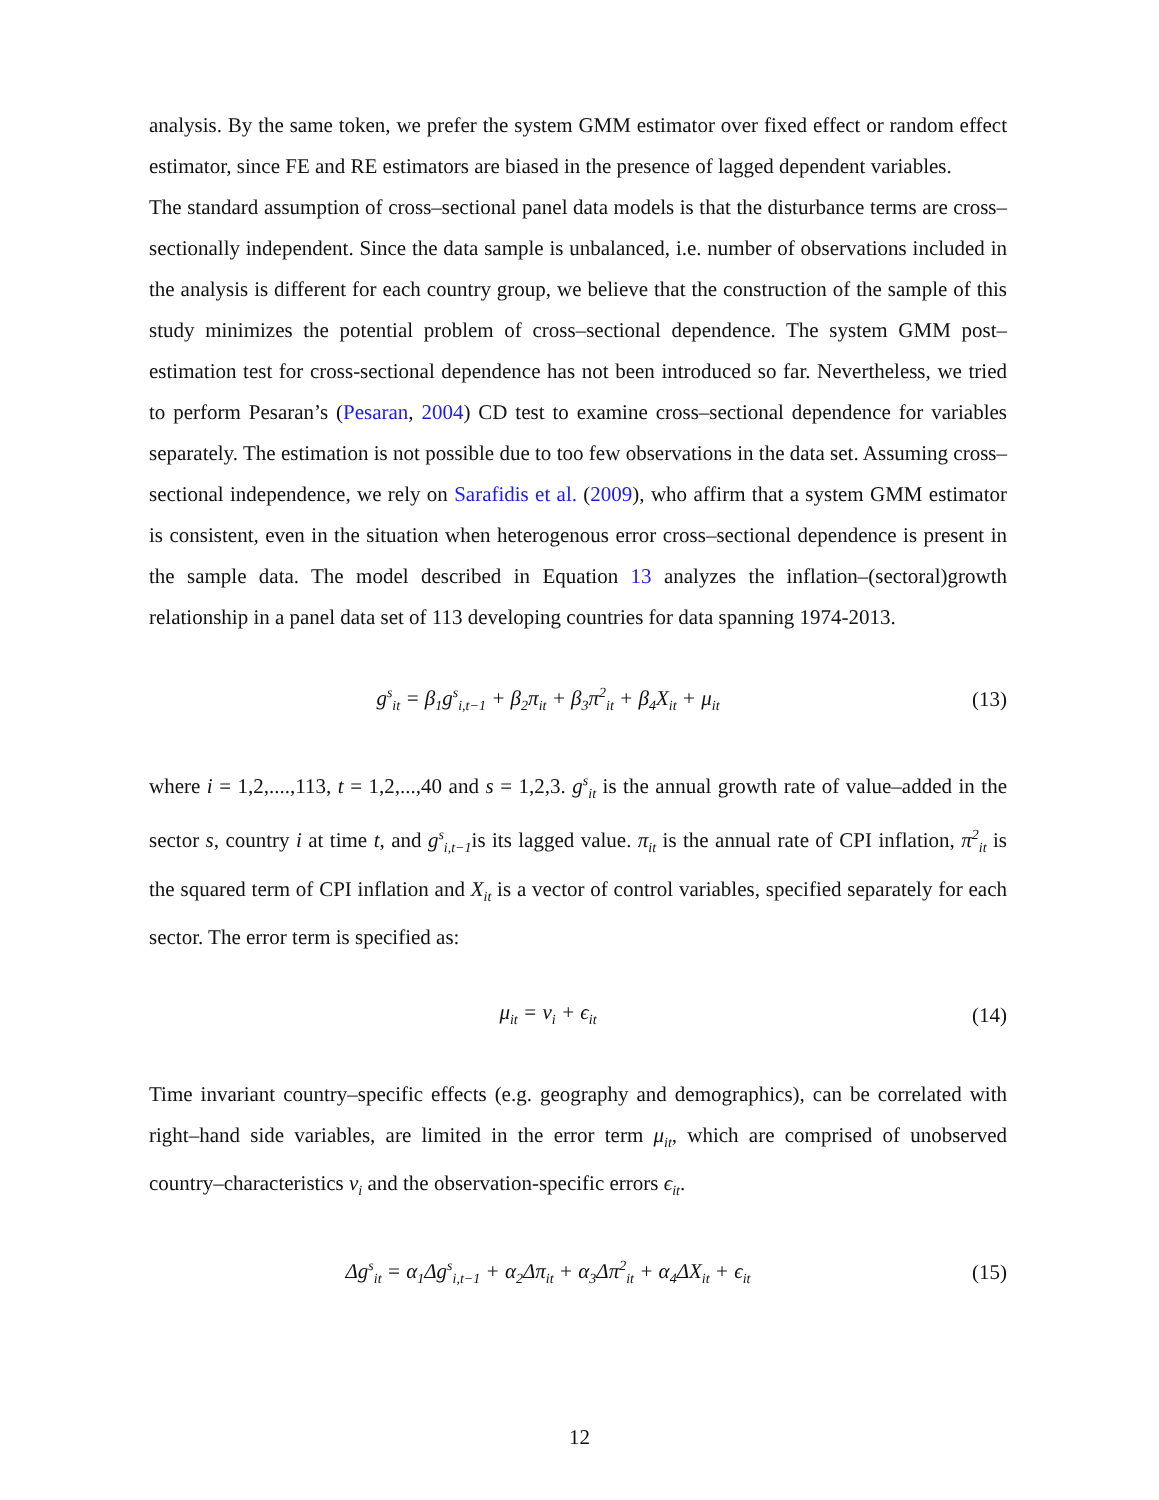analysis. By the same token, we prefer the system GMM estimator over fixed effect or random effect estimator, since FE and RE estimators are biased in the presence of lagged dependent variables.
The standard assumption of cross–sectional panel data models is that the disturbance terms are cross–sectionally independent. Since the data sample is unbalanced, i.e. number of observations included in the analysis is different for each country group, we believe that the construction of the sample of this study minimizes the potential problem of cross–sectional dependence. The system GMM post–estimation test for cross-sectional dependence has not been introduced so far. Nevertheless, we tried to perform Pesaran’s (Pesaran, 2004) CD test to examine cross–sectional dependence for variables separately. The estimation is not possible due to too few observations in the data set. Assuming cross–sectional independence, we rely on Sarafidis et al. (2009), who affirm that a system GMM estimator is consistent, even in the situation when heterogenous error cross–sectional dependence is present in the sample data. The model described in Equation 13 analyzes the inflation–(sectoral)growth relationship in a panel data set of 113 developing countries for data spanning 1974-2013.
g<sup>s</sup><sub>it</sub> = β<sub>1</sub>g<sup>s</sup><sub>i,t−1</sub> + β<sub>2</sub>π<sub>it</sub> + β<sub>3</sub>π<sup>2</sup><sub>it</sub> + β<sub>4</sub>X<sub>it</sub> + μ<sub>it</sub>
(13)
where i = 1,2,....,113, t = 1,2,...,40 and s = 1,2,3. g<sup>s</sup><sub>it</sub> is the annual growth rate of value–added in the sector s, country i at time t, and g<sup>s</sup><sub>i,t−1</sub>is its lagged value. π<sub>it</sub> is the annual rate of CPI inflation, π<sup>2</sup><sub>it</sub> is the squared term of CPI inflation and X<sub>it</sub> is a vector of control variables, specified separately for each sector. The error term is specified as:
μ<sub>it</sub> = ν<sub>i</sub> + ϵ<sub>it</sub>
(14)
Time invariant country–specific effects (e.g. geography and demographics), can be correlated with right–hand side variables, are limited in the error term μ<sub>it</sub>, which are comprised of unobserved country–characteristics ν<sub>i</sub> and the observation-specific errors ϵ<sub>it</sub>.
Δg<sup>s</sup><sub>it</sub> = α<sub>1</sub>Δg<sup>s</sup><sub>i,t−1</sub> + α<sub>2</sub>Δπ<sub>it</sub> + α<sub>3</sub>Δπ<sup>2</sup><sub>it</sub> + α<sub>4</sub>ΔX<sub>it</sub> + ϵ<sub>it</sub>
(15)
12